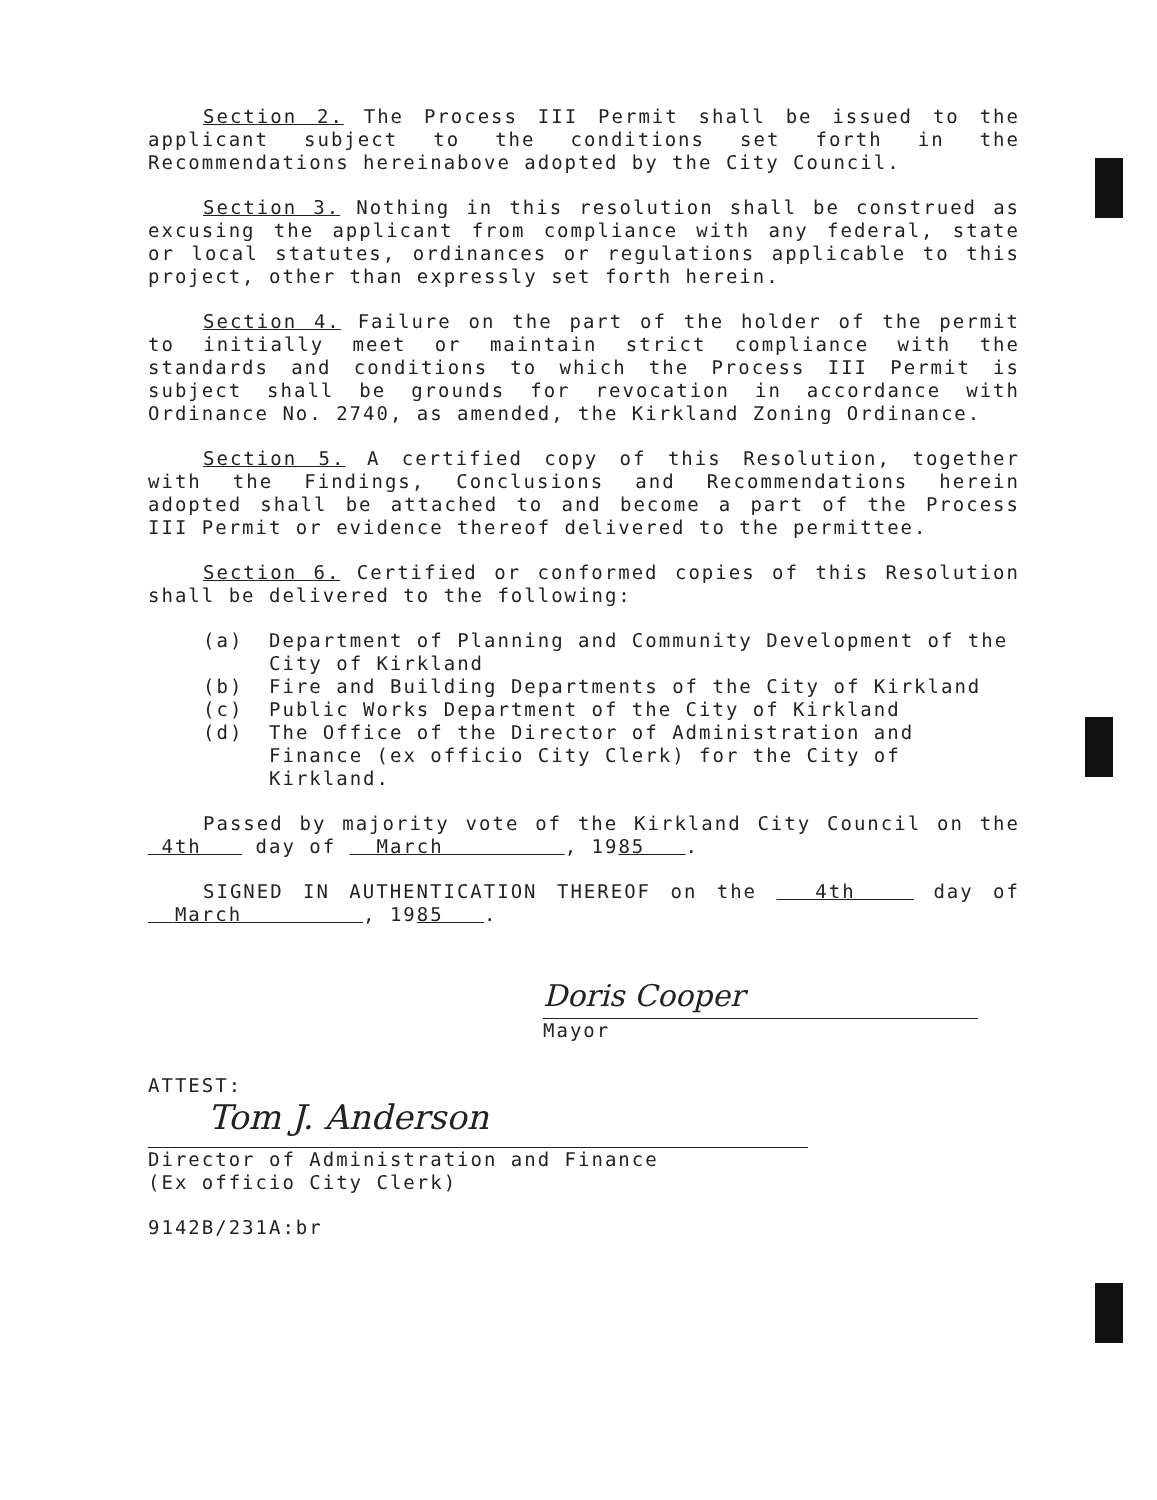Section 2. The Process III Permit shall be issued to the applicant subject to the conditions set forth in the Recommendations hereinabove adopted by the City Council.
Section 3. Nothing in this resolution shall be construed as excusing the applicant from compliance with any federal, state or local statutes, ordinances or regulations applicable to this project, other than expressly set forth herein.
Section 4. Failure on the part of the holder of the permit to initially meet or maintain strict compliance with the standards and conditions to which the Process III Permit is subject shall be grounds for revocation in accordance with Ordinance No. 2740, as amended, the Kirkland Zoning Ordinance.
Section 5. A certified copy of this Resolution, together with the Findings, Conclusions and Recommendations herein adopted shall be attached to and become a part of the Process III Permit or evidence thereof delivered to the permittee.
Section 6. Certified or conformed copies of this Resolution shall be delivered to the following:
(a) Department of Planning and Community Development of the City of Kirkland
(b) Fire and Building Departments of the City of Kirkland
(c) Public Works Department of the City of Kirkland
(d) The Office of the Director of Administration and Finance (ex officio City Clerk) for the City of Kirkland.
Passed by majority vote of the Kirkland City Council on the 4th day of March , 1985 .
SIGNED IN AUTHENTICATION THEREOF on the 4th day of March , 1985 .
Doris Cooper
Mayor
ATTEST:
Tom J. Anderson
Director of Administration and Finance
(Ex officio City Clerk)
9142B/231A:br